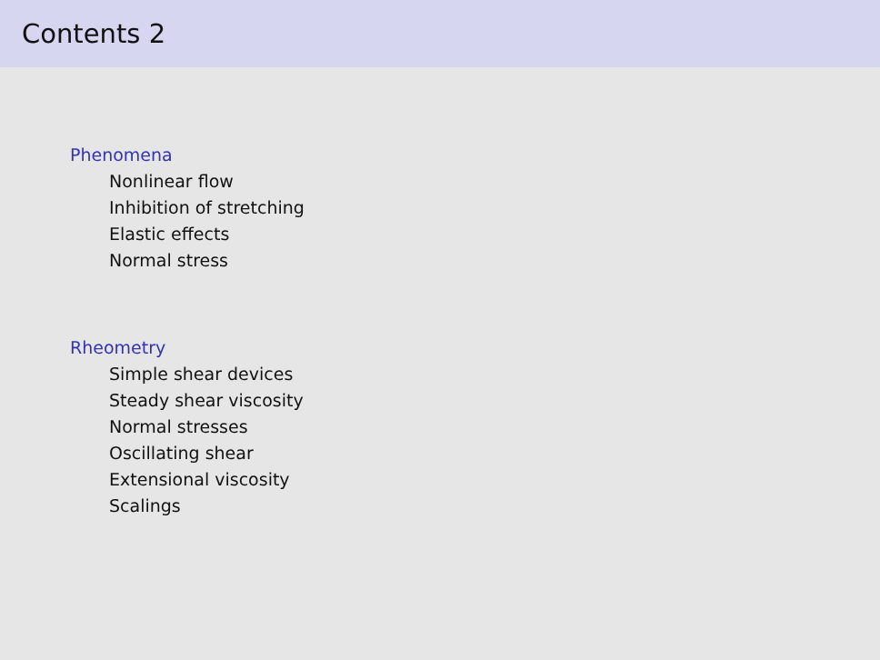Contents 2
Phenomena
Nonlinear flow
Inhibition of stretching
Elastic effects
Normal stress
Rheometry
Simple shear devices
Steady shear viscosity
Normal stresses
Oscillating shear
Extensional viscosity
Scalings